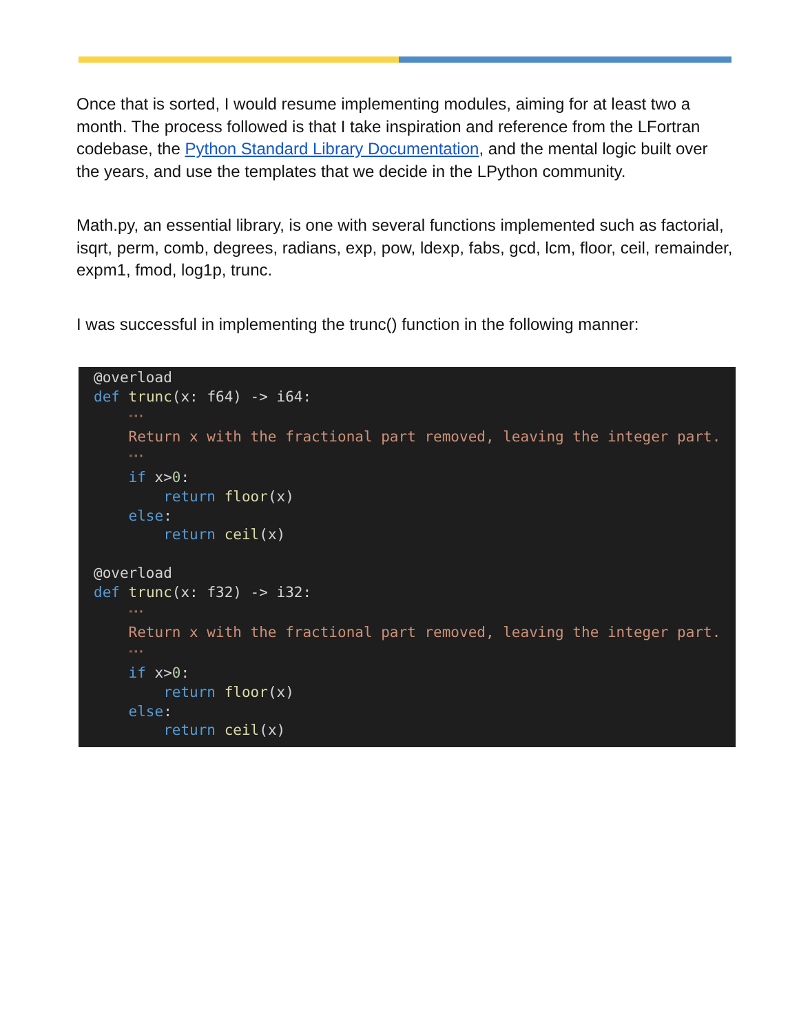Once that is sorted, I would resume implementing modules, aiming for at least two a month. The process followed is that I take inspiration and reference from the LFortran codebase, the Python Standard Library Documentation, and the mental logic built over the years, and use the templates that we decide in the LPython community.
Math.py, an essential library, is one with several functions implemented such as factorial, isqrt, perm, comb, degrees, radians, exp, pow, ldexp, fabs, gcd, lcm, floor, ceil, remainder, expm1, fmod, log1p, trunc.
I was successful in implementing the trunc() function in the following manner:
@overload
def trunc(x: f64) -> i64:
    """
    Return x with the fractional part removed, leaving the integer part.
    """
    if x>0:
        return floor(x)
    else:
        return ceil(x)

@overload
def trunc(x: f32) -> i32:
    """
    Return x with the fractional part removed, leaving the integer part.
    """
    if x>0:
        return floor(x)
    else:
        return ceil(x)